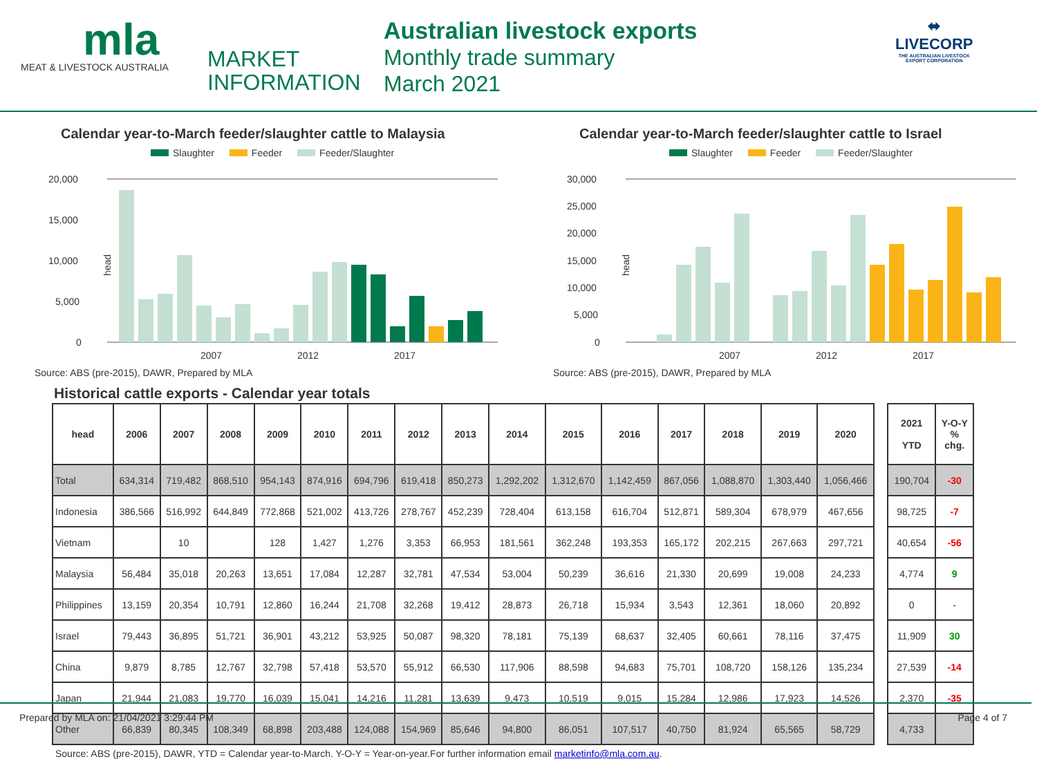mla
MEAT & LIVESTOCK AUSTRALIA
MARKET
INFORMATION
Australian livestock exports
Monthly trade summary
March 2021
⬌
LIVECORP
THE AUSTRALIAN LIVESTOCK
EXPORT CORPORATION
Calendar year-to-March feeder/slaughter cattle to Malaysia
Slaughter Feeder Feeder/Slaughter
head
20,000
15,000
10,000
5,000
0
2007
2012
2017
Source: ABS (pre-2015), DAWR, Prepared by MLA
Calendar year-to-March feeder/slaughter cattle to Israel
Slaughter Feeder Feeder/Slaughter
head
30,000
25,000
20,000
15,000
10,000
5,000
0
2007
2012
2017
Source: ABS (pre-2015), DAWR, Prepared by MLA
Historical cattle exports - Calendar year totals
| head | 2006 | 2007 | 2008 | 2009 | 2010 | 2011 | 2012 | 2013 | 2014 | 2015 | 2016 | 2017 | 2018 | 2019 | 2020 |
| --- | --- | --- | --- | --- | --- | --- | --- | --- | --- | --- | --- | --- | --- | --- | --- |
| Total | 634,314 | 719,482 | 868,510 | 954,143 | 874,916 | 694,796 | 619,418 | 850,273 | 1,292,202 | 1,312,670 | 1,142,459 | 867,056 | 1,088,870 | 1,303,440 | 1,056,466 |
| Indonesia | 386,566 | 516,992 | 644,849 | 772,868 | 521,002 | 413,726 | 278,767 | 452,239 | 728,404 | 613,158 | 616,704 | 512,871 | 589,304 | 678,979 | 467,656 |
| Vietnam | | 10 | | 128 | 1,427 | 1,276 | 3,353 | 66,953 | 181,561 | 362,248 | 193,353 | 165,172 | 202,215 | 267,663 | 297,721 |
| Malaysia | 56,484 | 35,018 | 20,263 | 13,651 | 17,084 | 12,287 | 32,781 | 47,534 | 53,004 | 50,239 | 36,616 | 21,330 | 20,699 | 19,008 | 24,233 |
| Philippines | 13,159 | 20,354 | 10,791 | 12,860 | 16,244 | 21,708 | 32,268 | 19,412 | 28,873 | 26,718 | 15,934 | 3,543 | 12,361 | 18,060 | 20,892 |
| Israel | 79,443 | 36,895 | 51,721 | 36,901 | 43,212 | 53,925 | 50,087 | 98,320 | 78,181 | 75,139 | 68,637 | 32,405 | 60,661 | 78,116 | 37,475 |
| China | 9,879 | 8,785 | 12,767 | 32,798 | 57,418 | 53,570 | 55,912 | 66,530 | 117,906 | 88,598 | 94,683 | 75,701 | 108,720 | 158,126 | 135,234 |
| Japan | 21,944 | 21,083 | 19,770 | 16,039 | 15,041 | 14,216 | 11,281 | 13,639 | 9,473 | 10,519 | 9,015 | 15,284 | 12,986 | 17,923 | 14,526 |
| Other | 66,839 | 80,345 | 108,349 | 68,898 | 203,488 | 124,088 | 154,969 | 85,646 | 94,800 | 86,051 | 107,517 | 40,750 | 81,924 | 65,565 | 58,729 |
| 2021 YTD | Y-O-Y % chg. |
| --- | --- |
| 190,704 | -30 |
| 98,725 | -7 |
| 40,654 | -56 |
| 4,774 | 9 |
| 0 | - |
| 11,909 | 30 |
| 27,539 | -14 |
| 2,370 | -35 |
| 4,733 | |
Source: ABS (pre-2015), DAWR, YTD = Calendar year-to-March. Y-O-Y = Year-on-year.For further information email marketinfo@mla.com.au.
Prepared by MLA on: 21/04/2021 3:29:44 PM Page 4 of 7